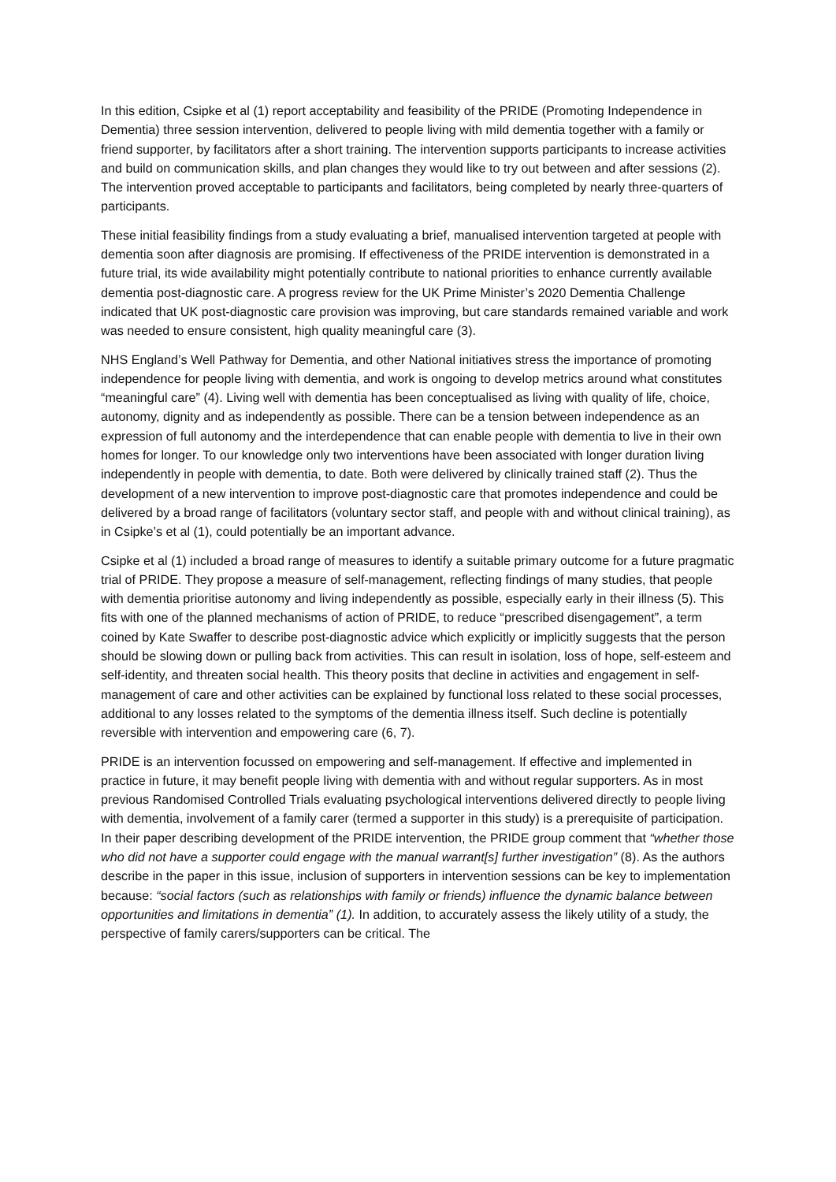In this edition, Csipke et al (1) report acceptability and feasibility of the PRIDE (Promoting Independence in Dementia) three session intervention, delivered to people living with mild dementia together with a family or friend supporter, by facilitators after a short training. The intervention supports participants to increase activities and build on communication skills, and plan changes they would like to try out between and after sessions (2). The intervention proved acceptable to participants and facilitators, being completed by nearly three-quarters of participants.
These initial feasibility findings from a study evaluating a brief, manualised intervention targeted at people with dementia soon after diagnosis are promising. If effectiveness of the PRIDE intervention is demonstrated in a future trial, its wide availability might potentially contribute to national priorities to enhance currently available dementia post-diagnostic care. A progress review for the UK Prime Minister’s 2020 Dementia Challenge indicated that UK post-diagnostic care provision was improving, but care standards remained variable and work was needed to ensure consistent, high quality meaningful care (3).
NHS England’s Well Pathway for Dementia, and other National initiatives stress the importance of promoting independence for people living with dementia, and work is ongoing to develop metrics around what constitutes “meaningful care” (4). Living well with dementia has been conceptualised as living with quality of life, choice, autonomy, dignity and as independently as possible. There can be a tension between independence as an expression of full autonomy and the interdependence that can enable people with dementia to live in their own homes for longer. To our knowledge only two interventions have been associated with longer duration living independently in people with dementia, to date. Both were delivered by clinically trained staff (2). Thus the development of a new intervention to improve post-diagnostic care that promotes independence and could be delivered by a broad range of facilitators (voluntary sector staff, and people with and without clinical training), as in Csipke’s et al (1), could potentially be an important advance.
Csipke et al (1) included a broad range of measures to identify a suitable primary outcome for a future pragmatic trial of PRIDE. They propose a measure of self-management, reflecting findings of many studies, that people with dementia prioritise autonomy and living independently as possible, especially early in their illness (5). This fits with one of the planned mechanisms of action of PRIDE, to reduce “prescribed disengagement”, a term coined by Kate Swaffer to describe post-diagnostic advice which explicitly or implicitly suggests that the person should be slowing down or pulling back from activities. This can result in isolation, loss of hope, self-esteem and self-identity, and threaten social health. This theory posits that decline in activities and engagement in self-management of care and other activities can be explained by functional loss related to these social processes, additional to any losses related to the symptoms of the dementia illness itself. Such decline is potentially reversible with intervention and empowering care (6, 7).
PRIDE is an intervention focussed on empowering and self-management. If effective and implemented in practice in future, it may benefit people living with dementia with and without regular supporters. As in most previous Randomised Controlled Trials evaluating psychological interventions delivered directly to people living with dementia, involvement of a family carer (termed a supporter in this study) is a prerequisite of participation. In their paper describing development of the PRIDE intervention, the PRIDE group comment that “whether those who did not have a supporter could engage with the manual warrant[s] further investigation” (8). As the authors describe in the paper in this issue, inclusion of supporters in intervention sessions can be key to implementation because: “social factors (such as relationships with family or friends) influence the dynamic balance between opportunities and limitations in dementia” (1). In addition, to accurately assess the likely utility of a study, the perspective of family carers/supporters can be critical. The